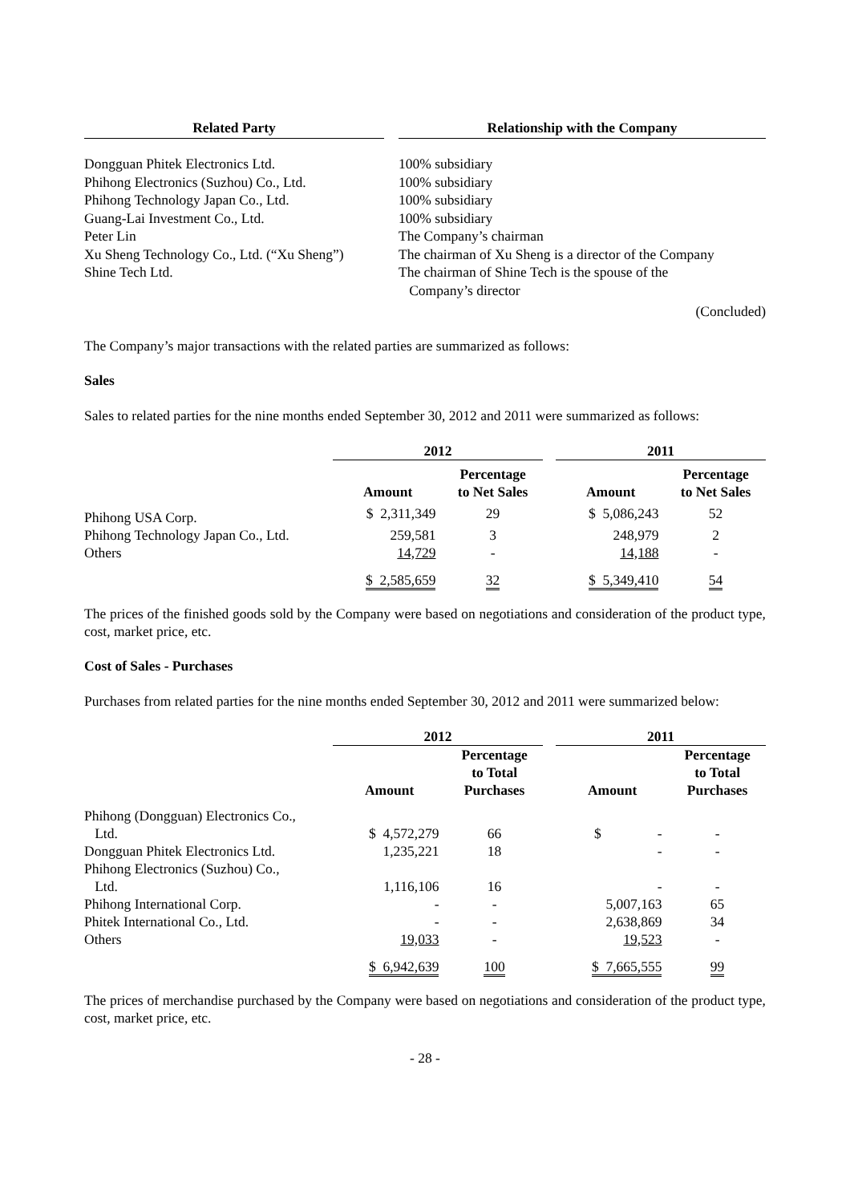| Related Party | | Relationship with the Company |
| --- | --- | --- |
| Dongguan Phitek Electronics Ltd. | | 100% subsidiary |
| Phihong Electronics (Suzhou) Co., Ltd. | | 100% subsidiary |
| Phihong Technology Japan Co., Ltd. | | 100% subsidiary |
| Guang-Lai Investment Co., Ltd. | | 100% subsidiary |
| Peter Lin | | The Company’s chairman |
| Xu Sheng Technology Co., Ltd. (“Xu Sheng”) | | The chairman of Xu Sheng is a director of the Company |
| Shine Tech Ltd. | | The chairman of Shine Tech is the spouse of the Company’s director |
| | | (Concluded) |
The Company’s major transactions with the related parties are summarized as follows:
Sales
Sales to related parties for the nine months ended September 30, 2012 and 2011 were summarized as follows:
| | 2012 | | | 2011 | |
| --- | --- | --- | --- | --- | --- |
| | Amount | Percentage to Net Sales | | Amount | Percentage to Net Sales |
| Phihong USA Corp. | $ 2,311,349 | 29 | | $ 5,086,243 | 52 |
| Phihong Technology Japan Co., Ltd. | 259,581 | 3 | | 248,979 | 2 |
| Others | 14,729 | - | | 14,188 | - |
| | $ 2,585,659 | 32 | | $ 5,349,410 | 54 |
The prices of the finished goods sold by the Company were based on negotiations and consideration of the product type, cost, market price, etc.
Cost of Sales - Purchases
Purchases from related parties for the nine months ended September 30, 2012 and 2011 were summarized below:
| | 2012 | | | 2011 | |
| --- | --- | --- | --- | --- | --- |
| | Amount | Percentage to Total Purchases | | Amount | Percentage to Total Purchases |
| Phihong (Dongguan) Electronics Co., Ltd. | $ 4,572,279 | 66 | | $ - | - |
| Dongguan Phitek Electronics Ltd. | 1,235,221 | 18 | | - | - |
| Phihong Electronics (Suzhou) Co., Ltd. | 1,116,106 | 16 | | - | - |
| Phihong International Corp. | - | - | | 5,007,163 | 65 |
| Phitek International Co., Ltd. | - | - | | 2,638,869 | 34 |
| Others | 19,033 | - | | 19,523 | - |
| | $ 6,942,639 | 100 | | $ 7,665,555 | 99 |
The prices of merchandise purchased by the Company were based on negotiations and consideration of the product type, cost, market price, etc.
- 28 -